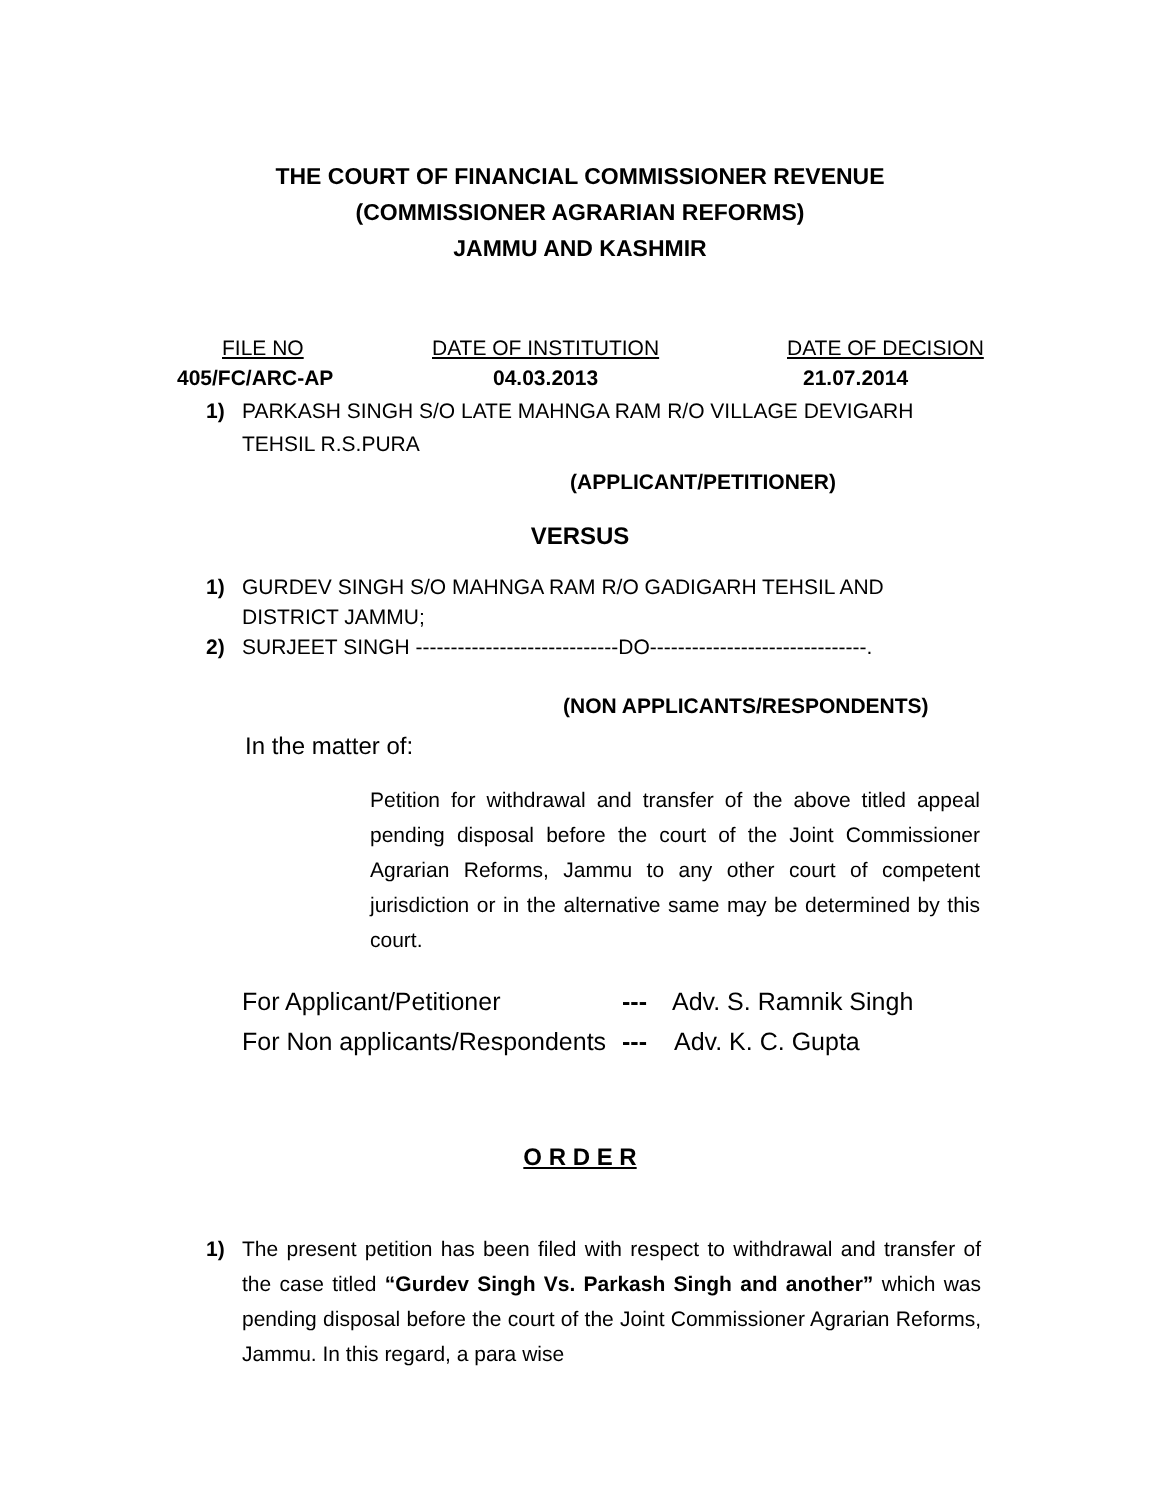THE COURT OF FINANCIAL COMMISSIONER REVENUE
(COMMISSIONER AGRARIAN REFORMS)
JAMMU AND KASHMIR
FILE NO DATE OF INSTITUTION DATE OF DECISION
405/FC/ARC-AP 04.03.2013 21.07.2014
1) PARKASH SINGH S/O LATE MAHNGA RAM R/O VILLAGE DEVIGARH TEHSIL R.S.PURA
(APPLICANT/PETITIONER)
VERSUS
1) GURDEV SINGH S/O MAHNGA RAM R/O GADIGARH TEHSIL AND DISTRICT JAMMU;
2) SURJEET SINGH -----------------------------DO-------------------------------.
(NON APPLICANTS/RESPONDENTS)
In the matter of:
Petition for withdrawal and transfer of the above titled appeal pending disposal before the court of the Joint Commissioner Agrarian Reforms, Jammu to any other court of competent jurisdiction or in the alternative same may be determined by this court.
For Applicant/Petitioner --- Adv. S. Ramnik Singh
For Non applicants/Respondents --- Adv. K. C. Gupta
O R D E R
1) The present petition has been filed with respect to withdrawal and transfer of the case titled “Gurdev Singh Vs. Parkash Singh and another” which was pending disposal before the court of the Joint Commissioner Agrarian Reforms, Jammu. In this regard, a para wise